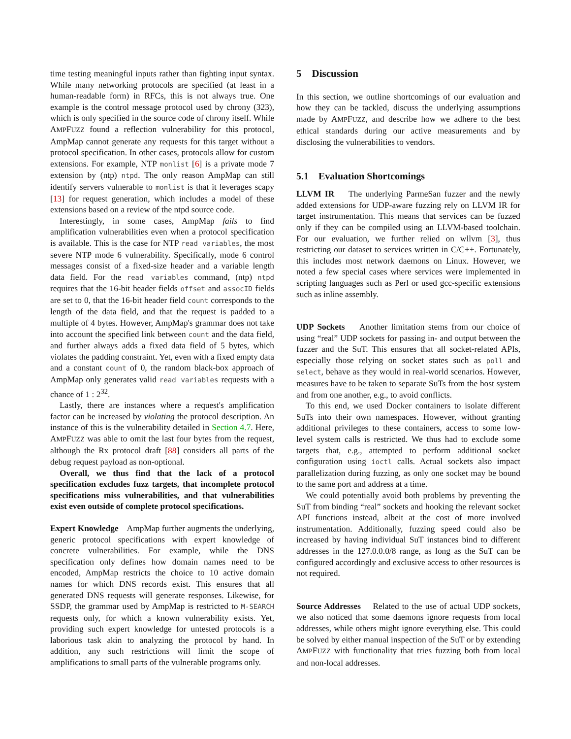time testing meaningful inputs rather than fighting input syntax. While many networking protocols are specified (at least in a human-readable form) in RFCs, this is not always true. One example is the control message protocol used by chrony (323), which is only specified in the source code of chrony itself. While AMPFUZZ found a reflection vulnerability for this protocol, AmpMap cannot generate any requests for this target without a protocol specification. In other cases, protocols allow for custom extensions. For example, NTP monlist [6] is a private mode 7 extension by (ntp) ntpd. The only reason AmpMap can still identify servers vulnerable to monlist is that it leverages scapy [13] for request generation, which includes a model of these extensions based on a review of the ntpd source code.
Interestingly, in some cases, AmpMap fails to find amplification vulnerabilities even when a protocol specification is available. This is the case for NTP read variables, the most severe NTP mode 6 vulnerability. Specifically, mode 6 control messages consist of a fixed-size header and a variable length data field. For the read variables command, (ntp) ntpd requires that the 16-bit header fields offset and assocID fields are set to 0, that the 16-bit header field count corresponds to the length of the data field, and that the request is padded to a multiple of 4 bytes. However, AmpMap's grammar does not take into account the specified link between count and the data field, and further always adds a fixed data field of 5 bytes, which violates the padding constraint. Yet, even with a fixed empty data and a constant count of 0, the random black-box approach of AmpMap only generates valid read variables requests with a chance of 1 : 2<sup>32</sup>.
Lastly, there are instances where a request's amplification factor can be increased by violating the protocol description. An instance of this is the vulnerability detailed in Section 4.7. Here, AMPFUZZ was able to omit the last four bytes from the request, although the Rx protocol draft [88] considers all parts of the debug request payload as non-optional.
Overall, we thus find that the lack of a protocol specification excludes fuzz targets, that incomplete protocol specifications miss vulnerabilities, and that vulnerabilities exist even outside of complete protocol specifications.
Expert Knowledge AmpMap further augments the underlying, generic protocol specifications with expert knowledge of concrete vulnerabilities. For example, while the DNS specification only defines how domain names need to be encoded, AmpMap restricts the choice to 10 active domain names for which DNS records exist. This ensures that all generated DNS requests will generate responses. Likewise, for SSDP, the grammar used by AmpMap is restricted to M-SEARCH requests only, for which a known vulnerability exists. Yet, providing such expert knowledge for untested protocols is a laborious task akin to analyzing the protocol by hand. In addition, any such restrictions will limit the scope of amplifications to small parts of the vulnerable programs only.
5 Discussion
In this section, we outline shortcomings of our evaluation and how they can be tackled, discuss the underlying assumptions made by AMPFUZZ, and describe how we adhere to the best ethical standards during our active measurements and by disclosing the vulnerabilities to vendors.
5.1 Evaluation Shortcomings
LLVM IR The underlying ParmeSan fuzzer and the newly added extensions for UDP-aware fuzzing rely on LLVM IR for target instrumentation. This means that services can be fuzzed only if they can be compiled using an LLVM-based toolchain. For our evaluation, we further relied on wllvm [3], thus restricting our dataset to services written in C/C++. Fortunately, this includes most network daemons on Linux. However, we noted a few special cases where services were implemented in scripting languages such as Perl or used gcc-specific extensions such as inline assembly.
UDP Sockets Another limitation stems from our choice of using “real” UDP sockets for passing in- and output between the fuzzer and the SuT. This ensures that all socket-related APIs, especially those relying on socket states such as poll and select, behave as they would in real-world scenarios. However, measures have to be taken to separate SuTs from the host system and from one another, e.g., to avoid conflicts.
To this end, we used Docker containers to isolate different SuTs into their own namespaces. However, without granting additional privileges to these containers, access to some low-level system calls is restricted. We thus had to exclude some targets that, e.g., attempted to perform additional socket configuration using ioctl calls. Actual sockets also impact parallelization during fuzzing, as only one socket may be bound to the same port and address at a time.
We could potentially avoid both problems by preventing the SuT from binding “real” sockets and hooking the relevant socket API functions instead, albeit at the cost of more involved instrumentation. Additionally, fuzzing speed could also be increased by having individual SuT instances bind to different addresses in the 127.0.0.0/8 range, as long as the SuT can be configured accordingly and exclusive access to other resources is not required.
Source Addresses Related to the use of actual UDP sockets, we also noticed that some daemons ignore requests from local addresses, while others might ignore everything else. This could be solved by either manual inspection of the SuT or by extending AMPFUZZ with functionality that tries fuzzing both from local and non-local addresses.